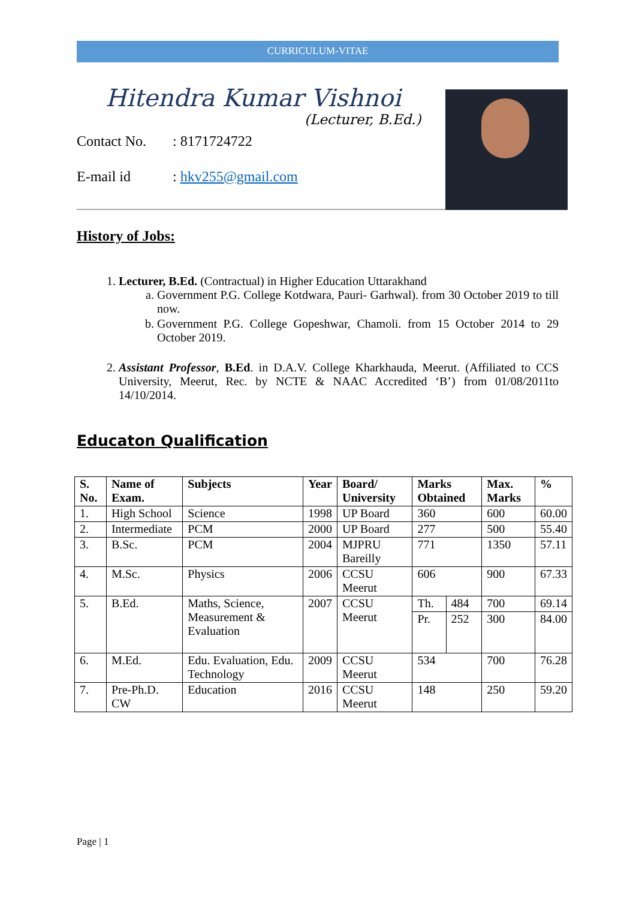CURRICULUM-VITAE
Hitendra Kumar Vishnoi
(Lecturer, B.Ed.)
Contact No.: 8171724722
E-mail id: hkv255@gmail.com
History of Jobs:
1. Lecturer, B.Ed. (Contractual) in Higher Education Uttarakhand
a. Government P.G. College Kotdwara, Pauri- Garhwal). from 30 October 2019 to till now.
b. Government P.G. College Gopeshwar, Chamoli. from 15 October 2014 to 29 October 2019.
2. Assistant Professor, B.Ed. in D.A.V. College Kharkhauda, Meerut. (Affiliated to CCS University, Meerut, Rec. by NCTE & NAAC Accredited ‘B’) from 01/08/2011to 14/10/2014.
Educaton Qualification
| S. No. | Name of Exam. | Subjects | Year | Board/ University | Marks Obtained | | Max. Marks | % |
| --- | --- | --- | --- | --- | --- | --- | --- | --- |
| 1. | High School | Science | 1998 | UP Board | 360 | | 600 | 60.00 |
| 2. | Intermediate | PCM | 2000 | UP Board | 277 | | 500 | 55.40 |
| 3. | B.Sc. | PCM | 2004 | MJPRU Bareilly | 771 | | 1350 | 57.11 |
| 4. | M.Sc. | Physics | 2006 | CCSU Meerut | 606 | | 900 | 67.33 |
| 5. | B.Ed. | Maths, Science, Measurement & Evaluation | 2007 | CCSU Meerut | Th. | 484 | 700 | 69.14 |
| | | | | | Pr. | 252 | 300 | 84.00 |
| 6. | M.Ed. | Edu. Evaluation, Edu. Technology | 2009 | CCSU Meerut | 534 | | 700 | 76.28 |
| 7. | Pre-Ph.D. CW | Education | 2016 | CCSU Meerut | 148 | | 250 | 59.20 |
Page | 1